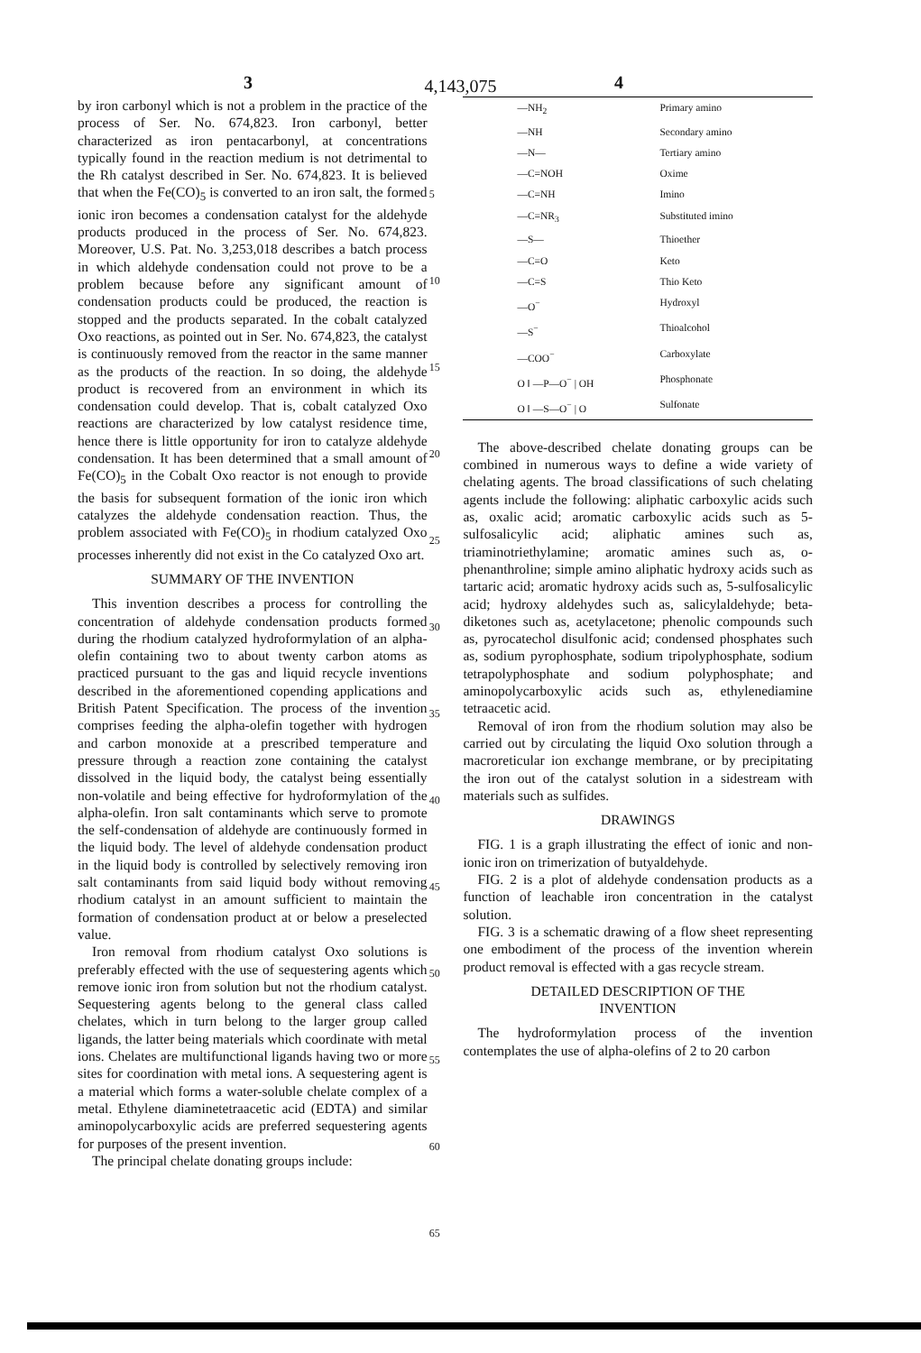4,143,075
3 4
by iron carbonyl which is not a problem in the practice of the process of Ser. No. 674,823. Iron carbonyl, better characterized as iron pentacarbonyl, at concentrations typically found in the reaction medium is not detrimental to the Rh catalyst described in Ser. No. 674,823. It is believed that when the Fe(CO)<sub>5</sub> is converted to an iron salt, the formed ionic iron becomes a condensation catalyst for the aldehyde products produced in the process of Ser. No. 674,823. Moreover, U.S. Pat. No. 3,253,018 describes a batch process in which aldehyde condensation could not prove to be a problem because before any significant amount of condensation products could be produced, the reaction is stopped and the products separated. In the cobalt catalyzed Oxo reactions, as pointed out in Ser. No. 674,823, the catalyst is continuously removed from the reactor in the same manner as the products of the reaction. In so doing, the aldehyde product is recovered from an environment in which its condensation could develop. That is, cobalt catalyzed Oxo reactions are characterized by low catalyst residence time, hence there is little opportunity for iron to catalyze aldehyde condensation. It has been determined that a small amount of Fe(CO)<sub>5</sub> in the Cobalt Oxo reactor is not enough to provide the basis for subsequent formation of the ionic iron which catalyzes the aldehyde condensation reaction. Thus, the problem associated with Fe(CO)<sub>5</sub> in rhodium catalyzed Oxo processes inherently did not exist in the Co catalyzed Oxo art.
SUMMARY OF THE INVENTION
This invention describes a process for controlling the concentration of aldehyde condensation products formed during the rhodium catalyzed hydroformylation of an alpha-olefin containing two to about twenty carbon atoms as practiced pursuant to the gas and liquid recycle inventions described in the aforementioned copending applications and British Patent Specification. The process of the invention comprises feeding the alpha-olefin together with hydrogen and carbon monoxide at a prescribed temperature and pressure through a reaction zone containing the catalyst dissolved in the liquid body, the catalyst being essentially non-volatile and being effective for hydroformylation of the alpha-olefin. Iron salt contaminants which serve to promote the self-condensation of aldehyde are continuously formed in the liquid body. The level of aldehyde condensation product in the liquid body is controlled by selectively removing iron salt contaminants from said liquid body without removing rhodium catalyst in an amount sufficient to maintain the formation of condensation product at or below a preselected value.
Iron removal from rhodium catalyst Oxo solutions is preferably effected with the use of sequestering agents which remove ionic iron from solution but not the rhodium catalyst. Sequestering agents belong to the general class called chelates, which in turn belong to the larger group called ligands, the latter being materials which coordinate with metal ions. Chelates are multifunctional ligands having two or more sites for coordination with metal ions. A sequestering agent is a material which forms a water-soluble chelate complex of a metal. Ethylene diaminetetraacetic acid (EDTA) and similar aminopolycarboxylic acids are preferred sequestering agents for purposes of the present invention.
The principal chelate donating groups include:
5
10
15
20
25
30
35
40
45
50
55
60
65
| —NH<sub>2</sub> | Primary amino |
| —NH | Secondary amino |
| —N— | Tertiary amino |
| —C=NOH | Oxime |
| —C=NH | Imino |
| —C=NR<sub>3</sub> | Substituted imino |
| —S— | Thioether |
| —C=O | Keto |
| —C=S | Thio Keto |
| —O<sup>−</sup> | Hydroxyl |
| —S<sup>−</sup> | Thioalcohol |
| —COO<sup>−</sup> | Carboxylate |
| O ‖ —P—O<sup>−</sup> / OH | Phosphonate |
| O ‖ —S—O<sup>−</sup> / O | Sulfonate |
The above-described chelate donating groups can be combined in numerous ways to define a wide variety of chelating agents. The broad classifications of such chelating agents include the following: aliphatic carboxylic acids such as, oxalic acid; aromatic carboxylic acids such as 5-sulfosalicylic acid; aliphatic amines such as, triaminotriethylamine; aromatic amines such as, o-phenanthroline; simple amino aliphatic hydroxy acids such as tartaric acid; aromatic hydroxy acids such as, 5-sulfosalicylic acid; hydroxy aldehydes such as, salicylaldehyde; beta-diketones such as, acetylacetone; phenolic compounds such as, pyrocatechol disulfonic acid; condensed phosphates such as, sodium pyrophosphate, sodium tripolyphosphate, sodium tetrapolyphosphate and sodium polyphosphate; and aminopolycarboxylic acids such as, ethylenediamine tetraacetic acid.
Removal of iron from the rhodium solution may also be carried out by circulating the liquid Oxo solution through a macroreticular ion exchange membrane, or by precipitating the iron out of the catalyst solution in a sidestream with materials such as sulfides.
DRAWINGS
FIG. 1 is a graph illustrating the effect of ionic and non-ionic iron on trimerization of butyaldehyde.
FIG. 2 is a plot of aldehyde condensation products as a function of leachable iron concentration in the catalyst solution.
FIG. 3 is a schematic drawing of a flow sheet representing one embodiment of the process of the invention wherein product removal is effected with a gas recycle stream.
DETAILED DESCRIPTION OF THE
INVENTION
The hydroformylation process of the invention contemplates the use of alpha-olefins of 2 to 20 carbon